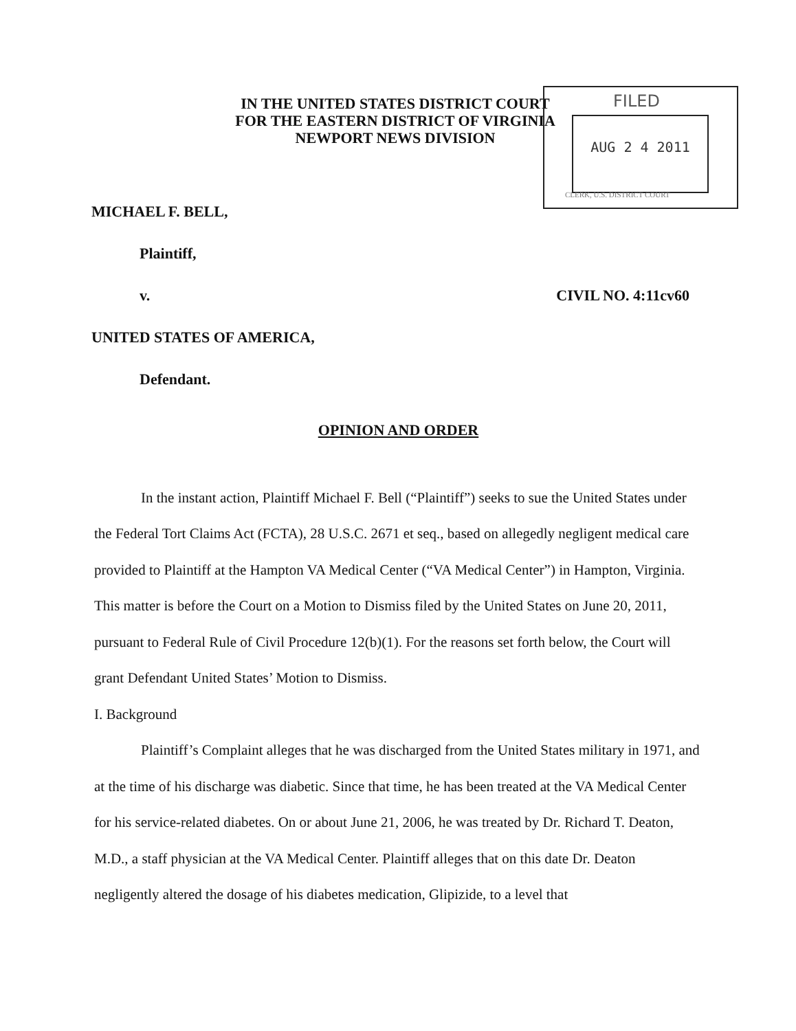IN THE UNITED STATES DISTRICT COURT
FOR THE EASTERN DISTRICT OF VIRGINIA
NEWPORT NEWS DIVISION
FILED
AUG 2 4 2011
CLERK, U.S. DISTRICT COURT
MICHAEL F. BELL,
Plaintiff,
v. CIVIL NO. 4:11cv60
UNITED STATES OF AMERICA,
Defendant.
OPINION AND ORDER
In the instant action, Plaintiff Michael F. Bell (“Plaintiff”) seeks to sue the United States under the Federal Tort Claims Act (FCTA), 28 U.S.C. 2671 et seq., based on allegedly negligent medical care provided to Plaintiff at the Hampton VA Medical Center (“VA Medical Center”) in Hampton, Virginia. This matter is before the Court on a Motion to Dismiss filed by the United States on June 20, 2011, pursuant to Federal Rule of Civil Procedure 12(b)(1). For the reasons set forth below, the Court will grant Defendant United States’ Motion to Dismiss.
I. Background
Plaintiff’s Complaint alleges that he was discharged from the United States military in 1971, and at the time of his discharge was diabetic. Since that time, he has been treated at the VA Medical Center for his service-related diabetes. On or about June 21, 2006, he was treated by Dr. Richard T. Deaton, M.D., a staff physician at the VA Medical Center. Plaintiff alleges that on this date Dr. Deaton negligently altered the dosage of his diabetes medication, Glipizide, to a level that